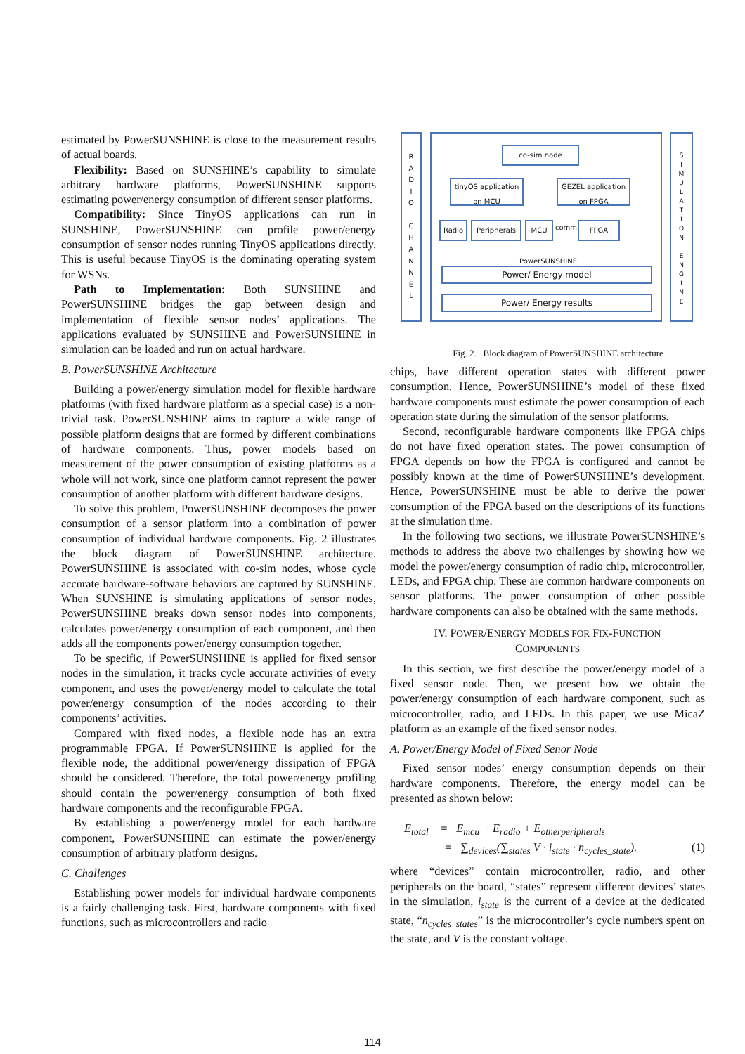estimated by PowerSUNSHINE is close to the measurement results of actual boards.
Flexibility: Based on SUNSHINE’s capability to simulate arbitrary hardware platforms, PowerSUNSHINE supports estimating power/energy consumption of different sensor platforms.
Compatibility: Since TinyOS applications can run in SUNSHINE, PowerSUNSHINE can profile power/energy consumption of sensor nodes running TinyOS applications directly. This is useful because TinyOS is the dominating operating system for WSNs.
Path to Implementation: Both SUNSHINE and PowerSUNSHINE bridges the gap between design and implementation of flexible sensor nodes’ applications. The applications evaluated by SUNSHINE and PowerSUNSHINE in simulation can be loaded and run on actual hardware.
B. PowerSUNSHINE Architecture
Building a power/energy simulation model for flexible hardware platforms (with fixed hardware platform as a special case) is a non-trivial task. PowerSUNSHINE aims to capture a wide range of possible platform designs that are formed by different combinations of hardware components. Thus, power models based on measurement of the power consumption of existing platforms as a whole will not work, since one platform cannot represent the power consumption of another platform with different hardware designs.
To solve this problem, PowerSUNSHINE decomposes the power consumption of a sensor platform into a combination of power consumption of individual hardware components. Fig. 2 illustrates the block diagram of PowerSUNSHINE architecture. PowerSUNSHINE is associated with co-sim nodes, whose cycle accurate hardware-software behaviors are captured by SUNSHINE. When SUNSHINE is simulating applications of sensor nodes, PowerSUNSHINE breaks down sensor nodes into components, calculates power/energy consumption of each component, and then adds all the components power/energy consumption together.
To be specific, if PowerSUNSHINE is applied for fixed sensor nodes in the simulation, it tracks cycle accurate activities of every component, and uses the power/energy model to calculate the total power/energy consumption of the nodes according to their components’ activities.
Compared with fixed nodes, a flexible node has an extra programmable FPGA. If PowerSUNSHINE is applied for the flexible node, the additional power/energy dissipation of FPGA should be considered. Therefore, the total power/energy profiling should contain the power/energy consumption of both fixed hardware components and the reconfigurable FPGA.
By establishing a power/energy model for each hardware component, PowerSUNSHINE can estimate the power/energy consumption of arbitrary platform designs.
C. Challenges
Establishing power models for individual hardware components is a fairly challenging task. First, hardware components with fixed functions, such as microcontrollers and radio
R
A
D
I
O
C
H
A
N
N
E
L
co-sim node
tinyOS application on MCU
GEZEL application on FPGA
Radio Peripherals MCU comm. FPGA
PowerSUNSHINE
Power/ Energy model
Power/ Energy results
S
I
M
U
L
A
T
I
O
N
E
N
G
I
N
E
Fig. 2. Block diagram of PowerSUNSHINE architecture
chips, have different operation states with different power consumption. Hence, PowerSUNSHINE’s model of these fixed hardware components must estimate the power consumption of each operation state during the simulation of the sensor platforms.
Second, reconfigurable hardware components like FPGA chips do not have fixed operation states. The power consumption of FPGA depends on how the FPGA is configured and cannot be possibly known at the time of PowerSUNSHINE’s development. Hence, PowerSUNSHINE must be able to derive the power consumption of the FPGA based on the descriptions of its functions at the simulation time.
In the following two sections, we illustrate PowerSUNSHINE’s methods to address the above two challenges by showing how we model the power/energy consumption of radio chip, microcontroller, LEDs, and FPGA chip. These are common hardware components on sensor platforms. The power consumption of other possible hardware components can also be obtained with the same methods.
IV. POWER/ENERGY MODELS FOR FIX-FUNCTION
COMPONENTS
In this section, we first describe the power/energy model of a fixed sensor node. Then, we present how we obtain the power/energy consumption of each hardware component, such as microcontroller, radio, and LEDs. In this paper, we use MicaZ platform as an example of the fixed sensor nodes.
A. Power/Energy Model of Fixed Senor Node
Fixed sensor nodes’ energy consumption depends on their hardware components. Therefore, the energy model can be presented as shown below:
E<sub>total</sub> = E<sub>mcu</sub> + E<sub>radio</sub> + E<sub>otherperipherals</sub>
= ∑<sub>devices</sub>(∑<sub>states</sub> V · i<sub>state</sub> · n<sub>cycles_state</sub>). (1)
where “devices” contain microcontroller, radio, and other peripherals on the board, “states” represent different devices’ states in the simulation, i<sub>state</sub> is the current of a device at the dedicated state, “n<sub>cycles_states</sub>” is the microcontroller’s cycle numbers spent on the state, and V is the constant voltage.
114